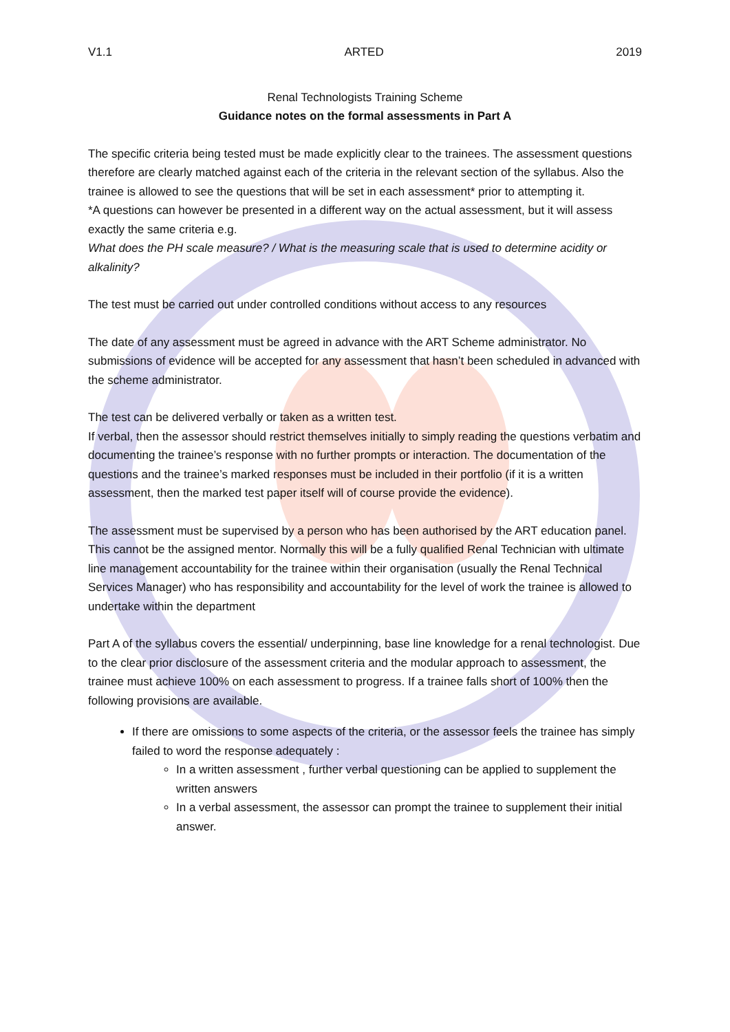V1.1 ARTED 2019
Renal Technologists Training Scheme
Guidance notes on the formal assessments in Part A
The specific criteria being tested must be made explicitly clear to the trainees. The assessment questions therefore are clearly matched against each of the criteria in the relevant section of the syllabus. Also the trainee is allowed to see the questions that will be set in each assessment* prior to attempting it.
*A questions can however be presented in a different way on the actual assessment, but it will assess exactly the same criteria e.g.
What does the PH scale measure? / What is the measuring scale that is used to determine acidity or alkalinity?
The test must be carried out under controlled conditions without access to any resources
The date of any assessment must be agreed in advance with the ART Scheme administrator. No submissions of evidence will be accepted for any assessment that hasn’t been scheduled in advanced with the scheme administrator.
The test can be delivered verbally or taken as a written test.
If verbal, then the assessor should restrict themselves initially to simply reading the questions verbatim and documenting the trainee’s response with no further prompts or interaction. The documentation of the questions and the trainee’s marked responses must be included in their portfolio (if it is a written assessment, then the marked test paper itself will of course provide the evidence).
The assessment must be supervised by a person who has been authorised by the ART education panel. This cannot be the assigned mentor. Normally this will be a fully qualified Renal Technician with ultimate line management accountability for the trainee within their organisation (usually the Renal Technical Services Manager) who has responsibility and accountability for the level of work the trainee is allowed to undertake within the department
Part A of the syllabus covers the essential/ underpinning, base line knowledge for a renal technologist. Due to the clear prior disclosure of the assessment criteria and the modular approach to assessment, the trainee must achieve 100% on each assessment to progress. If a trainee falls short of 100% then the following provisions are available.
If there are omissions to some aspects of the criteria, or the assessor feels the trainee has simply failed to word the response adequately :
In a written assessment , further verbal questioning can be applied to supplement the written answers
In a verbal assessment, the assessor can prompt the trainee to supplement their initial answer.